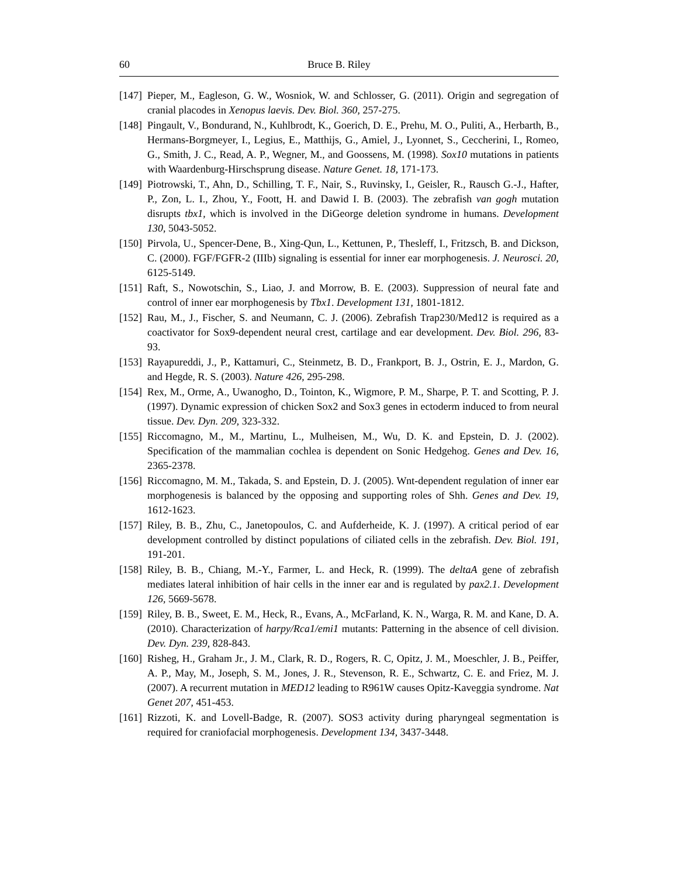60 Bruce B. Riley
[147] Pieper, M., Eagleson, G. W., Wosniok, W. and Schlosser, G. (2011). Origin and segregation of cranial placodes in Xenopus laevis. Dev. Biol. 360, 257-275.
[148] Pingault, V., Bondurand, N., Kuhlbrodt, K., Goerich, D. E., Prehu, M. O., Puliti, A., Herbarth, B., Hermans-Borgmeyer, I., Legius, E., Matthijs, G., Amiel, J., Lyonnet, S., Ceccherini, I., Romeo, G., Smith, J. C., Read, A. P., Wegner, M., and Goossens, M. (1998). Sox10 mutations in patients with Waardenburg-Hirschsprung disease. Nature Genet. 18, 171-173.
[149] Piotrowski, T., Ahn, D., Schilling, T. F., Nair, S., Ruvinsky, I., Geisler, R., Rausch G.-J., Hafter, P., Zon, L. I., Zhou, Y., Foott, H. and Dawid I. B. (2003). The zebrafish van gogh mutation disrupts tbx1, which is involved in the DiGeorge deletion syndrome in humans. Development 130, 5043-5052.
[150] Pirvola, U., Spencer-Dene, B., Xing-Qun, L., Kettunen, P., Thesleff, I., Fritzsch, B. and Dickson, C. (2000). FGF/FGFR-2 (IIIb) signaling is essential for inner ear morphogenesis. J. Neurosci. 20, 6125-5149.
[151] Raft, S., Nowotschin, S., Liao, J. and Morrow, B. E. (2003). Suppression of neural fate and control of inner ear morphogenesis by Tbx1. Development 131, 1801-1812.
[152] Rau, M., J., Fischer, S. and Neumann, C. J. (2006). Zebrafish Trap230/Med12 is required as a coactivator for Sox9-dependent neural crest, cartilage and ear development. Dev. Biol. 296, 83-93.
[153] Rayapureddi, J., P., Kattamuri, C., Steinmetz, B. D., Frankport, B. J., Ostrin, E. J., Mardon, G. and Hegde, R. S. (2003). Nature 426, 295-298.
[154] Rex, M., Orme, A., Uwanogho, D., Tointon, K., Wigmore, P. M., Sharpe, P. T. and Scotting, P. J. (1997). Dynamic expression of chicken Sox2 and Sox3 genes in ectoderm induced to from neural tissue. Dev. Dyn. 209, 323-332.
[155] Riccomagno, M., M., Martinu, L., Mulheisen, M., Wu, D. K. and Epstein, D. J. (2002). Specification of the mammalian cochlea is dependent on Sonic Hedgehog. Genes and Dev. 16, 2365-2378.
[156] Riccomagno, M. M., Takada, S. and Epstein, D. J. (2005). Wnt-dependent regulation of inner ear morphogenesis is balanced by the opposing and supporting roles of Shh. Genes and Dev. 19, 1612-1623.
[157] Riley, B. B., Zhu, C., Janetopoulos, C. and Aufderheide, K. J. (1997). A critical period of ear development controlled by distinct populations of ciliated cells in the zebrafish. Dev. Biol. 191, 191-201.
[158] Riley, B. B., Chiang, M.-Y., Farmer, L. and Heck, R. (1999). The deltaA gene of zebrafish mediates lateral inhibition of hair cells in the inner ear and is regulated by pax2.1. Development 126, 5669-5678.
[159] Riley, B. B., Sweet, E. M., Heck, R., Evans, A., McFarland, K. N., Warga, R. M. and Kane, D. A. (2010). Characterization of harpy/Rca1/emi1 mutants: Patterning in the absence of cell division. Dev. Dyn. 239, 828-843.
[160] Risheg, H., Graham Jr., J. M., Clark, R. D., Rogers, R. C, Opitz, J. M., Moeschler, J. B., Peiffer, A. P., May, M., Joseph, S. M., Jones, J. R., Stevenson, R. E., Schwartz, C. E. and Friez, M. J. (2007). A recurrent mutation in MED12 leading to R961W causes Opitz-Kaveggia syndrome. Nat Genet 207, 451-453.
[161] Rizzoti, K. and Lovell-Badge, R. (2007). SOS3 activity during pharyngeal segmentation is required for craniofacial morphogenesis. Development 134, 3437-3448.